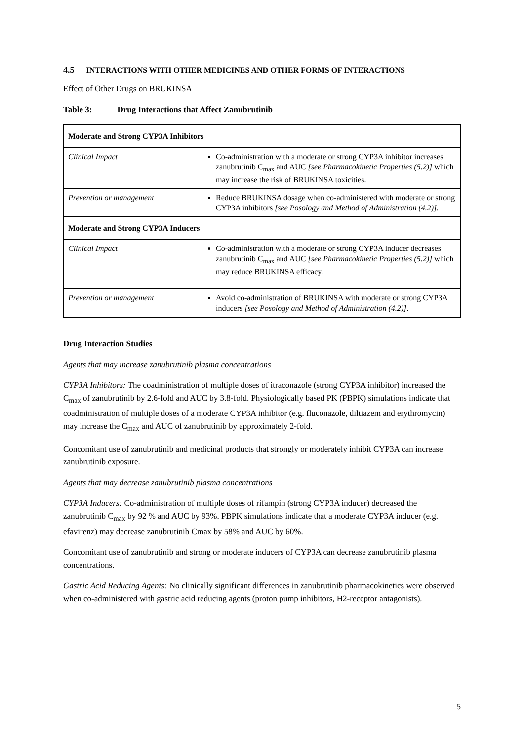4.5 INTERACTIONS WITH OTHER MEDICINES AND OTHER FORMS OF INTERACTIONS
Effect of Other Drugs on BRUKINSA
Table 3: Drug Interactions that Affect Zanubrutinib
| Moderate and Strong CYP3A Inhibitors | |
| Clinical Impact | Co-administration with a moderate or strong CYP3A inhibitor increases zanubrutinib C<sub>max</sub> and AUC [see Pharmacokinetic Properties (5.2)] which may increase the risk of BRUKINSA toxicities. |
| Prevention or management | Reduce BRUKINSA dosage when co-administered with moderate or strong CYP3A inhibitors [see Posology and Method of Administration (4.2)]. |
| Moderate and Strong CYP3A Inducers | |
| Clinical Impact | Co-administration with a moderate or strong CYP3A inducer decreases zanubrutinib C<sub>max</sub> and AUC [see Pharmacokinetic Properties (5.2)] which may reduce BRUKINSA efficacy. |
| Prevention or management | Avoid co-administration of BRUKINSA with moderate or strong CYP3A inducers [see Posology and Method of Administration (4.2)] . |
Drug Interaction Studies
Agents that may increase zanubrutinib plasma concentrations
CYP3A Inhibitors: The coadministration of multiple doses of itraconazole (strong CYP3A inhibitor) increased the C<sub>max</sub> of zanubrutinib by 2.6-fold and AUC by 3.8-fold. Physiologically based PK (PBPK) simulations indicate that coadministration of multiple doses of a moderate CYP3A inhibitor (e.g. fluconazole, diltiazem and erythromycin) may increase the C<sub>max</sub> and AUC of zanubrutinib by approximately 2-fold.
Concomitant use of zanubrutinib and medicinal products that strongly or moderately inhibit CYP3A can increase zanubrutinib exposure.
Agents that may decrease zanubrutinib plasma concentrations
CYP3A Inducers: Co-administration of multiple doses of rifampin (strong CYP3A inducer) decreased the zanubrutinib C<sub>max</sub> by 92 % and AUC by 93%. PBPK simulations indicate that a moderate CYP3A inducer (e.g. efavirenz) may decrease zanubrutinib Cmax by 58% and AUC by 60%.
Concomitant use of zanubrutinib and strong or moderate inducers of CYP3A can decrease zanubrutinib plasma concentrations.
Gastric Acid Reducing Agents: No clinically significant differences in zanubrutinib pharmacokinetics were observed when co-administered with gastric acid reducing agents (proton pump inhibitors, H2-receptor antagonists).
5